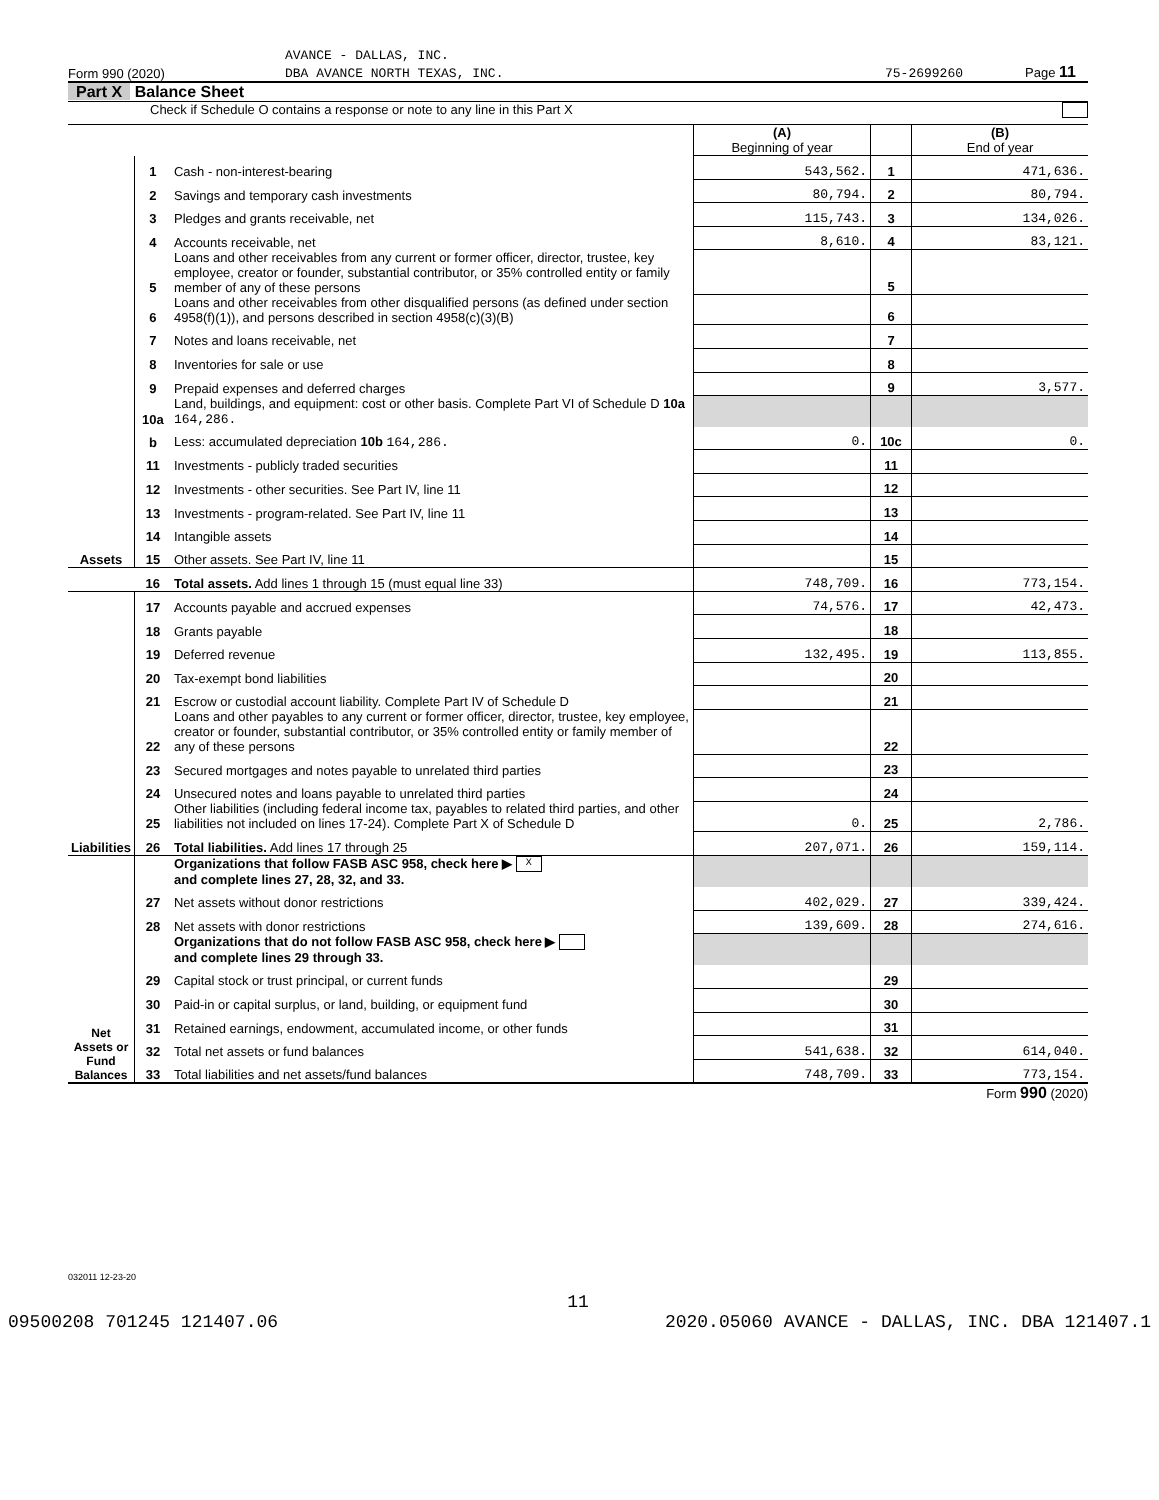AVANCE - DALLAS, INC.
Form 990 (2020) DBA AVANCE NORTH TEXAS, INC. 75-2699260 Page 11
Part X Balance Sheet
Check if Schedule O contains a response or note to any line in this Part X
| | | | (A) Beginning of year | | (B) End of year |
| Assets | 1 | Cash - non-interest-bearing | 543,562. | 1 | 471,636. |
| | 2 | Savings and temporary cash investments | 80,794. | 2 | 80,794. |
| | 3 | Pledges and grants receivable, net | 115,743. | 3 | 134,026. |
| | 4 | Accounts receivable, net | 8,610. | 4 | 83,121. |
| | 5 | Loans and other receivables from any current or former officer, director, trustee, key employee, creator or founder, substantial contributor, or 35% controlled entity or family member of any of these persons | | 5 | |
| | 6 | Loans and other receivables from other disqualified persons (as defined under section 4958(f)(1)), and persons described in section 4958(c)(3)(B) | | 6 | |
| | 7 | Notes and loans receivable, net | | 7 | |
| | 8 | Inventories for sale or use | | 8 | |
| | 9 | Prepaid expenses and deferred charges | | 9 | 3,577. |
| | 10a | Land, buildings, and equipment: cost or other basis. Complete Part VI of Schedule D 10a 164,286. | | | |
| | b | Less: accumulated depreciation 10b 164,286. | 0. | 10c | 0. |
| | 11 | Investments - publicly traded securities | | 11 | |
| | 12 | Investments - other securities. See Part IV, line 11 | | 12 | |
| | 13 | Investments - program-related. See Part IV, line 11 | | 13 | |
| | 14 | Intangible assets | | 14 | |
| | 15 | Other assets. See Part IV, line 11 | | 15 | |
| | 16 | Total assets. Add lines 1 through 15 (must equal line 33) | 748,709. | 16 | 773,154. |
| Liabilities | 17 | Accounts payable and accrued expenses | 74,576. | 17 | 42,473. |
| | 18 | Grants payable | | 18 | |
| | 19 | Deferred revenue | 132,495. | 19 | 113,855. |
| | 20 | Tax-exempt bond liabilities | | 20 | |
| | 21 | Escrow or custodial account liability. Complete Part IV of Schedule D | | 21 | |
| | 22 | Loans and other payables to any current or former officer, director, trustee, key employee, creator or founder, substantial contributor, or 35% controlled entity or family member of any of these persons | | 22 | |
| | 23 | Secured mortgages and notes payable to unrelated third parties | | 23 | |
| | 24 | Unsecured notes and loans payable to unrelated third parties | | 24 | |
| | 25 | Other liabilities (including federal income tax, payables to related third parties, and other liabilities not included on lines 17-24). Complete Part X of Schedule D | 0. | 25 | 2,786. |
| | 26 | Total liabilities. Add lines 17 through 25 | 207,071. | 26 | 159,114. |
| Net Assets or Fund Balances | | Organizations that follow FASB ASC 958, check here ▶ X and complete lines 27, 28, 32, and 33. | | | |
| | 27 | Net assets without donor restrictions | 402,029. | 27 | 339,424. |
| | 28 | Net assets with donor restrictions | 139,609. | 28 | 274,616. |
| | | Organizations that do not follow FASB ASC 958, check here ▶ and complete lines 29 through 33. | | | |
| | 29 | Capital stock or trust principal, or current funds | | 29 | |
| | 30 | Paid-in or capital surplus, or land, building, or equipment fund | | 30 | |
| | 31 | Retained earnings, endowment, accumulated income, or other funds | | 31 | |
| | 32 | Total net assets or fund balances | 541,638. | 32 | 614,040. |
| | 33 | Total liabilities and net assets/fund balances | 748,709. | 33 | 773,154. |
Form 990 (2020)
032011 12-23-20
11
09500208 701245 121407.06 2020.05060 AVANCE - DALLAS, INC. DBA 121407.1